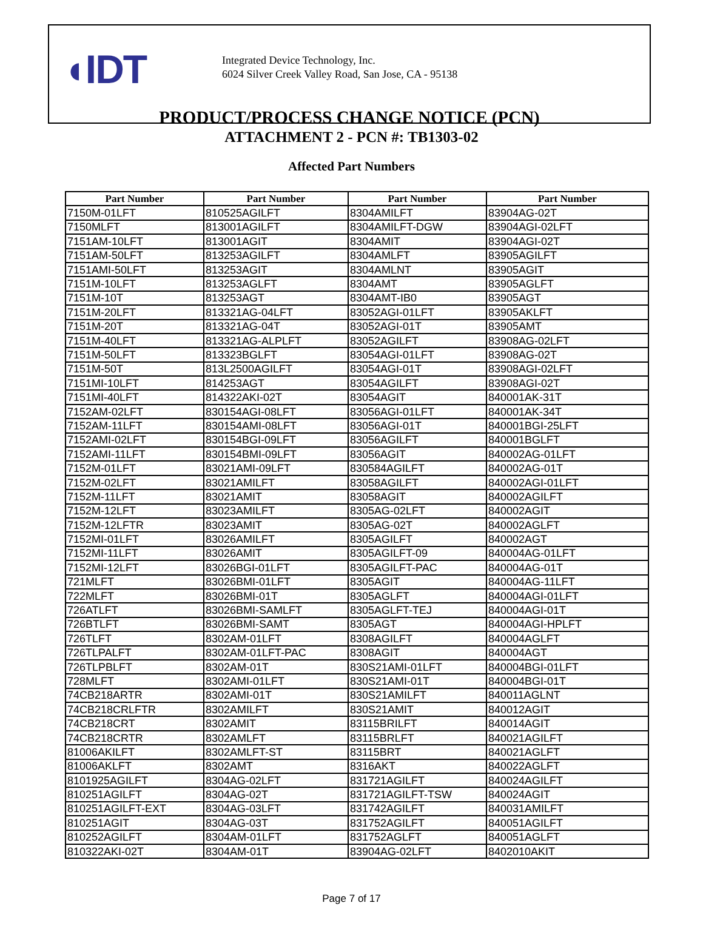◖IDT
Integrated Device Technology, Inc.
6024 Silver Creek Valley Road, San Jose, CA - 95138
PRODUCT/PROCESS CHANGE NOTICE (PCN)
ATTACHMENT 2 - PCN #: TB1303-02
Affected Part Numbers
| Part Number | Part Number | Part Number | Part Number |
| --- | --- | --- | --- |
| 7150M-01LFT | 810525AGILFT | 8304AMILFT | 83904AG-02T |
| 7150MLFT | 813001AGILFT | 8304AMILFT-DGW | 83904AGI-02LFT |
| 7151AM-10LFT | 813001AGIT | 8304AMIT | 83904AGI-02T |
| 7151AM-50LFT | 813253AGILFT | 8304AMLFT | 83905AGILFT |
| 7151AMI-50LFT | 813253AGIT | 8304AMLNT | 83905AGIT |
| 7151M-10LFT | 813253AGLFT | 8304AMT | 83905AGLFT |
| 7151M-10T | 813253AGT | 8304AMT-IB0 | 83905AGT |
| 7151M-20LFT | 813321AG-04LFT | 83052AGI-01LFT | 83905AKLFT |
| 7151M-20T | 813321AG-04T | 83052AGI-01T | 83905AMT |
| 7151M-40LFT | 813321AG-ALPLFT | 83052AGILFT | 83908AG-02LFT |
| 7151M-50LFT | 813323BGLFT | 83054AGI-01LFT | 83908AG-02T |
| 7151M-50T | 813L2500AGILFT | 83054AGI-01T | 83908AGI-02LFT |
| 7151MI-10LFT | 814253AGT | 83054AGILFT | 83908AGI-02T |
| 7151MI-40LFT | 814322AKI-02T | 83054AGIT | 840001AK-31T |
| 7152AM-02LFT | 830154AGI-08LFT | 83056AGI-01LFT | 840001AK-34T |
| 7152AM-11LFT | 830154AMI-08LFT | 83056AGI-01T | 840001BGI-25LFT |
| 7152AMI-02LFT | 830154BGI-09LFT | 83056AGILFT | 840001BGLFT |
| 7152AMI-11LFT | 830154BMI-09LFT | 83056AGIT | 840002AG-01LFT |
| 7152M-01LFT | 83021AMI-09LFT | 830584AGILFT | 840002AG-01T |
| 7152M-02LFT | 83021AMILFT | 83058AGILFT | 840002AGI-01LFT |
| 7152M-11LFT | 83021AMIT | 83058AGIT | 840002AGILFT |
| 7152M-12LFT | 83023AMILFT | 8305AG-02LFT | 840002AGIT |
| 7152M-12LFTR | 83023AMIT | 8305AG-02T | 840002AGLFT |
| 7152MI-01LFT | 83026AMILFT | 8305AGILFT | 840002AGT |
| 7152MI-11LFT | 83026AMIT | 8305AGILFT-09 | 840004AG-01LFT |
| 7152MI-12LFT | 83026BGI-01LFT | 8305AGILFT-PAC | 840004AG-01T |
| 721MLFT | 83026BMI-01LFT | 8305AGIT | 840004AG-11LFT |
| 722MLFT | 83026BMI-01T | 8305AGLFT | 840004AGI-01LFT |
| 726ATLFT | 83026BMI-SAMLFT | 8305AGLFT-TEJ | 840004AGI-01T |
| 726BTLFT | 83026BMI-SAMT | 8305AGT | 840004AGI-HPLFT |
| 726TLFT | 8302AM-01LFT | 8308AGILFT | 840004AGLFT |
| 726TLPALFT | 8302AM-01LFT-PAC | 8308AGIT | 840004AGT |
| 726TLPBLFT | 8302AM-01T | 830S21AMI-01LFT | 840004BGI-01LFT |
| 728MLFT | 8302AMI-01LFT | 830S21AMI-01T | 840004BGI-01T |
| 74CB218ARTR | 8302AMI-01T | 830S21AMILFT | 840011AGLNT |
| 74CB218CRLFTR | 8302AMILFT | 830S21AMIT | 840012AGIT |
| 74CB218CRT | 8302AMIT | 83115BRILFT | 840014AGIT |
| 74CB218CRTR | 8302AMLFT | 83115BRLFT | 840021AGILFT |
| 81006AKILFT | 8302AMLFT-ST | 83115BRT | 840021AGLFT |
| 81006AKLFT | 8302AMT | 8316AKT | 840022AGLFT |
| 8101925AGILFT | 8304AG-02LFT | 831721AGILFT | 840024AGILFT |
| 810251AGILFT | 8304AG-02T | 831721AGILFT-TSW | 840024AGIT |
| 810251AGILFT-EXT | 8304AG-03LFT | 831742AGILFT | 840031AMILFT |
| 810251AGIT | 8304AG-03T | 831752AGILFT | 840051AGILFT |
| 810252AGILFT | 8304AM-01LFT | 831752AGLFT | 840051AGLFT |
| 810322AKI-02T | 8304AM-01T | 83904AG-02LFT | 8402010AKIT |
Page 7 of 17